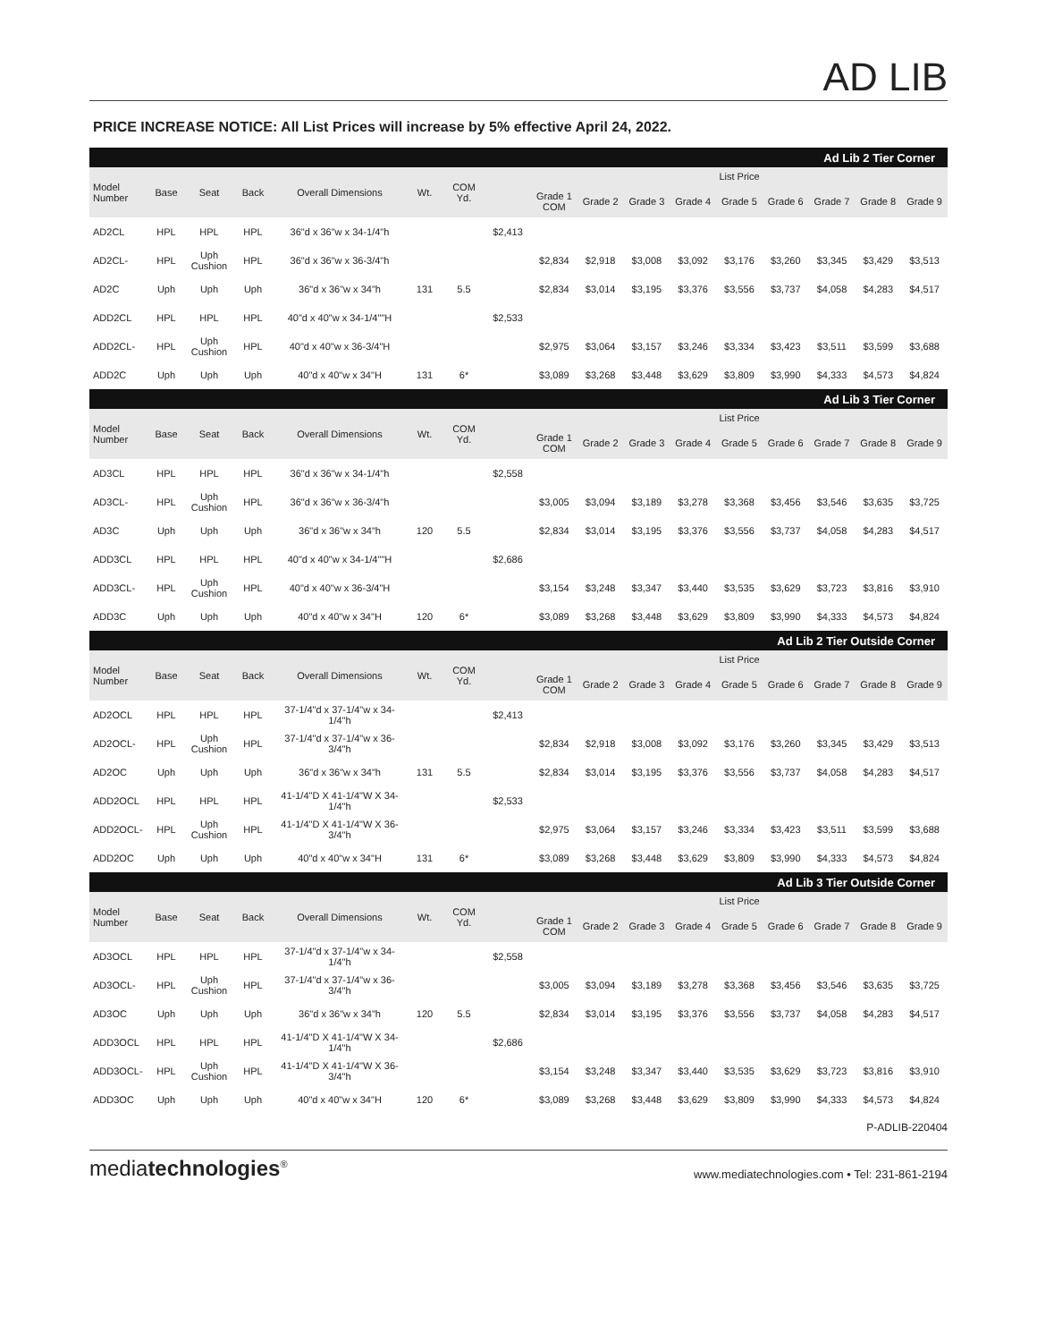AD LIB
PRICE INCREASE NOTICE: All List Prices will increase by 5% effective April 24, 2022.
| Ad Lib 2 Tier Corner | | | | | | | | | | | | | | | | |
| Model Number | Base | Seat | Back | Overall Dimensions | Wt. | COM Yd. | | List Price | | | | | | | | |
| | | | | | | | | Grade 1 COM | Grade 2 | Grade 3 | Grade 4 | Grade 5 | Grade 6 | Grade 7 | Grade 8 | Grade 9 |
| AD2CL | HPL | HPL | HPL | 36"d x 36"w x 34-1/4"h | | | $2,413 | | | | | | | | | |
| AD2CL- | HPL | Uph Cushion | HPL | 36"d x 36"w x 36-3/4"h | | | | $2,834 | $2,918 | $3,008 | $3,092 | $3,176 | $3,260 | $3,345 | $3,429 | $3,513 |
| AD2C | Uph | Uph | Uph | 36"d x 36"w x 34"h | 131 | 5.5 | | $2,834 | $3,014 | $3,195 | $3,376 | $3,556 | $3,737 | $4,058 | $4,283 | $4,517 |
| ADD2CL | HPL | HPL | HPL | 40"d x 40"w x 34-1/4""H | | | $2,533 | | | | | | | | | |
| ADD2CL- | HPL | Uph Cushion | HPL | 40"d x 40"w x 36-3/4"H | | | | $2,975 | $3,064 | $3,157 | $3,246 | $3,334 | $3,423 | $3,511 | $3,599 | $3,688 |
| ADD2C | Uph | Uph | Uph | 40"d x 40"w x 34"H | 131 | 6* | | $3,089 | $3,268 | $3,448 | $3,629 | $3,809 | $3,990 | $4,333 | $4,573 | $4,824 |
| Ad Lib 3 Tier Corner | | | | | | | | | | | | | | | | |
| Model Number | Base | Seat | Back | Overall Dimensions | Wt. | COM Yd. | | List Price | | | | | | | | |
| | | | | | | | | Grade 1 COM | Grade 2 | Grade 3 | Grade 4 | Grade 5 | Grade 6 | Grade 7 | Grade 8 | Grade 9 |
| AD3CL | HPL | HPL | HPL | 36"d x 36"w x 34-1/4"h | | | $2,558 | | | | | | | | | |
| AD3CL- | HPL | Uph Cushion | HPL | 36"d x 36"w x 36-3/4"h | | | | $3,005 | $3,094 | $3,189 | $3,278 | $3,368 | $3,456 | $3,546 | $3,635 | $3,725 |
| AD3C | Uph | Uph | Uph | 36"d x 36"w x 34"h | 120 | 5.5 | | $2,834 | $3,014 | $3,195 | $3,376 | $3,556 | $3,737 | $4,058 | $4,283 | $4,517 |
| ADD3CL | HPL | HPL | HPL | 40"d x 40"w x 34-1/4""H | | | $2,686 | | | | | | | | | |
| ADD3CL- | HPL | Uph Cushion | HPL | 40"d x 40"w x 36-3/4"H | | | | $3,154 | $3,248 | $3,347 | $3,440 | $3,535 | $3,629 | $3,723 | $3,816 | $3,910 |
| ADD3C | Uph | Uph | Uph | 40"d x 40"w x 34"H | 120 | 6* | | $3,089 | $3,268 | $3,448 | $3,629 | $3,809 | $3,990 | $4,333 | $4,573 | $4,824 |
| Ad Lib 2 Tier Outside Corner | | | | | | | | | | | | | | | | |
| Model Number | Base | Seat | Back | Overall Dimensions | Wt. | COM Yd. | | List Price | | | | | | | | |
| | | | | | | | | Grade 1 COM | Grade 2 | Grade 3 | Grade 4 | Grade 5 | Grade 6 | Grade 7 | Grade 8 | Grade 9 |
| AD2OCL | HPL | HPL | HPL | 37-1/4"d x 37-1/4"w x 34-1/4"h | | | $2,413 | | | | | | | | | |
| AD2OCL- | HPL | Uph Cushion | HPL | 37-1/4"d x 37-1/4"w x 36-3/4"h | | | | $2,834 | $2,918 | $3,008 | $3,092 | $3,176 | $3,260 | $3,345 | $3,429 | $3,513 |
| AD2OC | Uph | Uph | Uph | 36"d x 36"w x 34"h | 131 | 5.5 | | $2,834 | $3,014 | $3,195 | $3,376 | $3,556 | $3,737 | $4,058 | $4,283 | $4,517 |
| ADD2OCL | HPL | HPL | HPL | 41-1/4"D X 41-1/4"W X 34-1/4"h | | | $2,533 | | | | | | | | | |
| ADD2OCL- | HPL | Uph Cushion | HPL | 41-1/4"D X 41-1/4"W X 36-3/4"h | | | | $2,975 | $3,064 | $3,157 | $3,246 | $3,334 | $3,423 | $3,511 | $3,599 | $3,688 |
| ADD2OC | Uph | Uph | Uph | 40"d x 40"w x 34"H | 131 | 6* | | $3,089 | $3,268 | $3,448 | $3,629 | $3,809 | $3,990 | $4,333 | $4,573 | $4,824 |
| Ad Lib 3 Tier Outside Corner | | | | | | | | | | | | | | | | |
| Model Number | Base | Seat | Back | Overall Dimensions | Wt. | COM Yd. | | List Price | | | | | | | | |
| | | | | | | | | Grade 1 COM | Grade 2 | Grade 3 | Grade 4 | Grade 5 | Grade 6 | Grade 7 | Grade 8 | Grade 9 |
| AD3OCL | HPL | HPL | HPL | 37-1/4"d x 37-1/4"w x 34-1/4"h | | | $2,558 | | | | | | | | | |
| AD3OCL- | HPL | Uph Cushion | HPL | 37-1/4"d x 37-1/4"w x 36-3/4"h | | | | $3,005 | $3,094 | $3,189 | $3,278 | $3,368 | $3,456 | $3,546 | $3,635 | $3,725 |
| AD3OC | Uph | Uph | Uph | 36"d x 36"w x 34"h | 120 | 5.5 | | $2,834 | $3,014 | $3,195 | $3,376 | $3,556 | $3,737 | $4,058 | $4,283 | $4,517 |
| ADD3OCL | HPL | HPL | HPL | 41-1/4"D X 41-1/4"W X 34-1/4"h | | | $2,686 | | | | | | | | | |
| ADD3OCL- | HPL | Uph Cushion | HPL | 41-1/4"D X 41-1/4"W X 36-3/4"h | | | | $3,154 | $3,248 | $3,347 | $3,440 | $3,535 | $3,629 | $3,723 | $3,816 | $3,910 |
| ADD3OC | Uph | Uph | Uph | 40"d x 40"w x 34"H | 120 | 6* | | $3,089 | $3,268 | $3,448 | $3,629 | $3,809 | $3,990 | $4,333 | $4,573 | $4,824 |
P-ADLIB-220404
mediatechnologies<sup>®</sup>
www.mediatechnologies.com • Tel: 231-861-2194